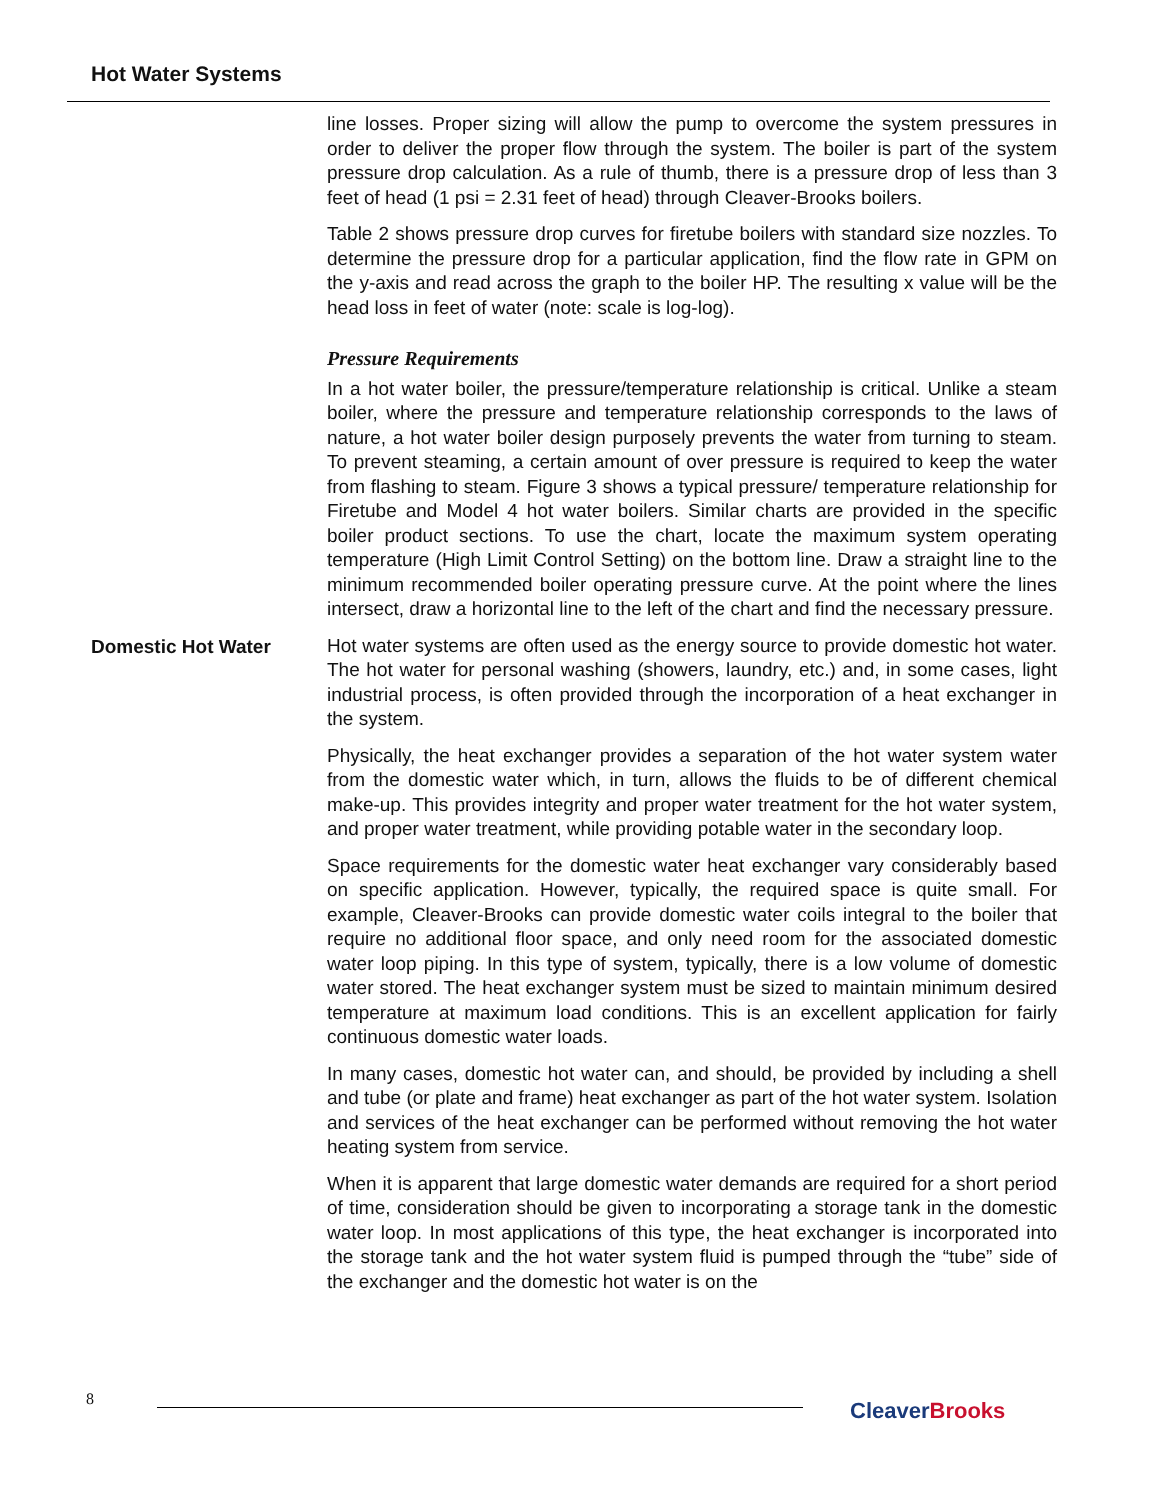Hot Water Systems
line losses. Proper sizing will allow the pump to overcome the system pressures in order to deliver the proper flow through the system. The boiler is part of the system pressure drop calculation. As a rule of thumb, there is a pressure drop of less than 3 feet of head (1 psi = 2.31 feet of head) through Cleaver-Brooks boilers.
Table 2 shows pressure drop curves for firetube boilers with standard size nozzles. To determine the pressure drop for a particular application, find the flow rate in GPM on the y-axis and read across the graph to the boiler HP. The resulting x value will be the head loss in feet of water (note: scale is log-log).
Pressure Requirements
In a hot water boiler, the pressure/temperature relationship is critical. Unlike a steam boiler, where the pressure and temperature relationship corresponds to the laws of nature, a hot water boiler design purposely prevents the water from turning to steam. To prevent steaming, a certain amount of over pressure is required to keep the water from flashing to steam. Figure 3 shows a typical pressure/ temperature relationship for Firetube and Model 4 hot water boilers. Similar charts are provided in the specific boiler product sections. To use the chart, locate the maximum system operating temperature (High Limit Control Setting) on the bottom line. Draw a straight line to the minimum recommended boiler operating pressure curve. At the point where the lines intersect, draw a horizontal line to the left of the chart and find the necessary pressure.
Domestic Hot Water
Hot water systems are often used as the energy source to provide domestic hot water. The hot water for personal washing (showers, laundry, etc.) and, in some cases, light industrial process, is often provided through the incorporation of a heat exchanger in the system.
Physically, the heat exchanger provides a separation of the hot water system water from the domestic water which, in turn, allows the fluids to be of different chemical make-up. This provides integrity and proper water treatment for the hot water system, and proper water treatment, while providing potable water in the secondary loop.
Space requirements for the domestic water heat exchanger vary considerably based on specific application. However, typically, the required space is quite small. For example, Cleaver-Brooks can provide domestic water coils integral to the boiler that require no additional floor space, and only need room for the associated domestic water loop piping. In this type of system, typically, there is a low volume of domestic water stored. The heat exchanger system must be sized to maintain minimum desired temperature at maximum load conditions. This is an excellent application for fairly continuous domestic water loads.
In many cases, domestic hot water can, and should, be provided by including a shell and tube (or plate and frame) heat exchanger as part of the hot water system. Isolation and services of the heat exchanger can be performed without removing the hot water heating system from service.
When it is apparent that large domestic water demands are required for a short period of time, consideration should be given to incorporating a storage tank in the domestic water loop. In most applications of this type, the heat exchanger is incorporated into the storage tank and the hot water system fluid is pumped through the “tube” side of the exchanger and the domestic hot water is on the
8 CleaverBrooks